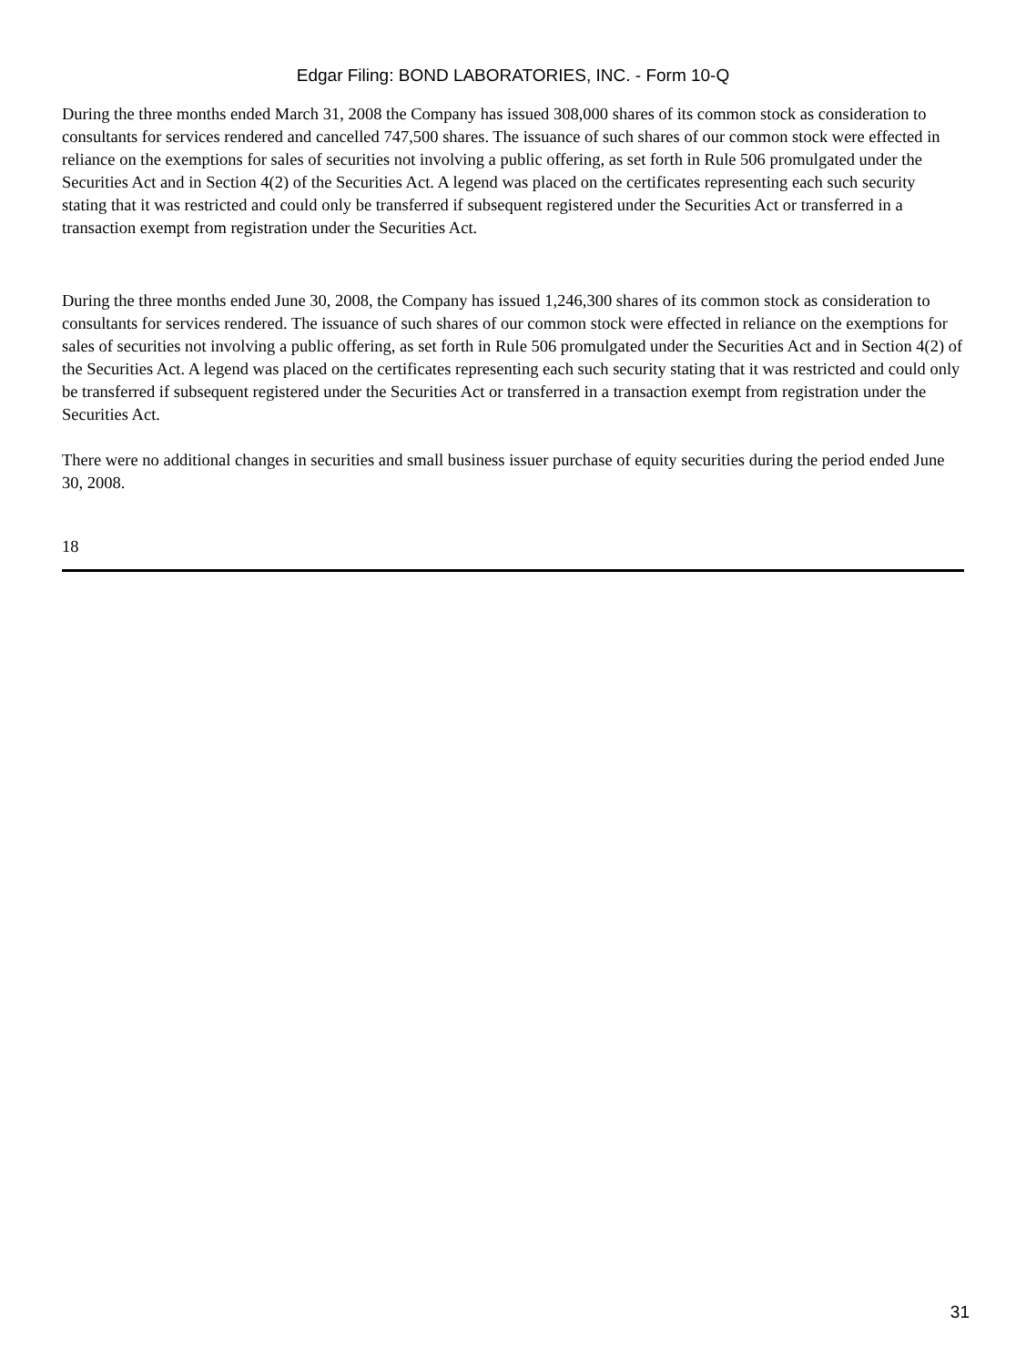Edgar Filing: BOND LABORATORIES, INC. - Form 10-Q
During the three months ended March 31, 2008 the Company has issued 308,000 shares of its common stock as consideration to consultants for services rendered and cancelled 747,500 shares. The issuance of such shares of our common stock were effected in reliance on the exemptions for sales of securities not involving a public offering, as set forth in Rule 506 promulgated under the Securities Act and in Section 4(2) of the Securities Act. A legend was placed on the certificates representing each such security stating that it was restricted and could only be transferred if subsequent registered under the Securities Act or transferred in a transaction exempt from registration under the Securities Act.
During the three months ended June 30, 2008, the Company has issued 1,246,300 shares of its common stock as consideration to consultants for services rendered. The issuance of such shares of our common stock were effected in reliance on the exemptions for sales of securities not involving a public offering, as set forth in Rule 506 promulgated under the Securities Act and in Section 4(2) of the Securities Act. A legend was placed on the certificates representing each such security stating that it was restricted and could only be transferred if subsequent registered under the Securities Act or transferred in a transaction exempt from registration under the Securities Act.
There were no additional changes in securities and small business issuer purchase of equity securities during the period ended June 30, 2008.
18
31